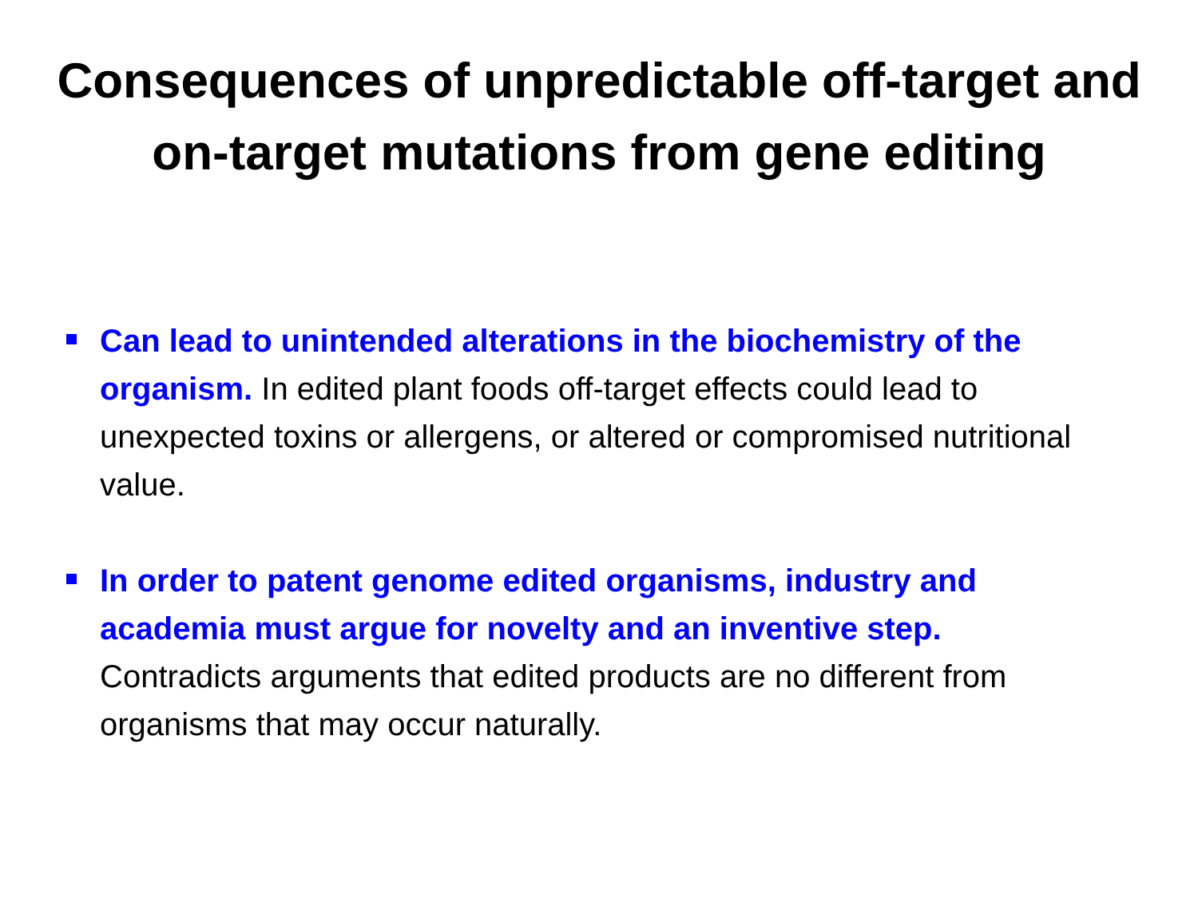Consequences of unpredictable off-target and
on-target mutations from gene editing
Can lead to unintended alterations in the biochemistry of the organism. In edited plant foods off-target effects could lead to unexpected toxins or allergens, or altered or compromised nutritional value.
In order to patent genome edited organisms, industry and academia must argue for novelty and an inventive step.
Contradicts arguments that edited products are no different from organisms that may occur naturally.